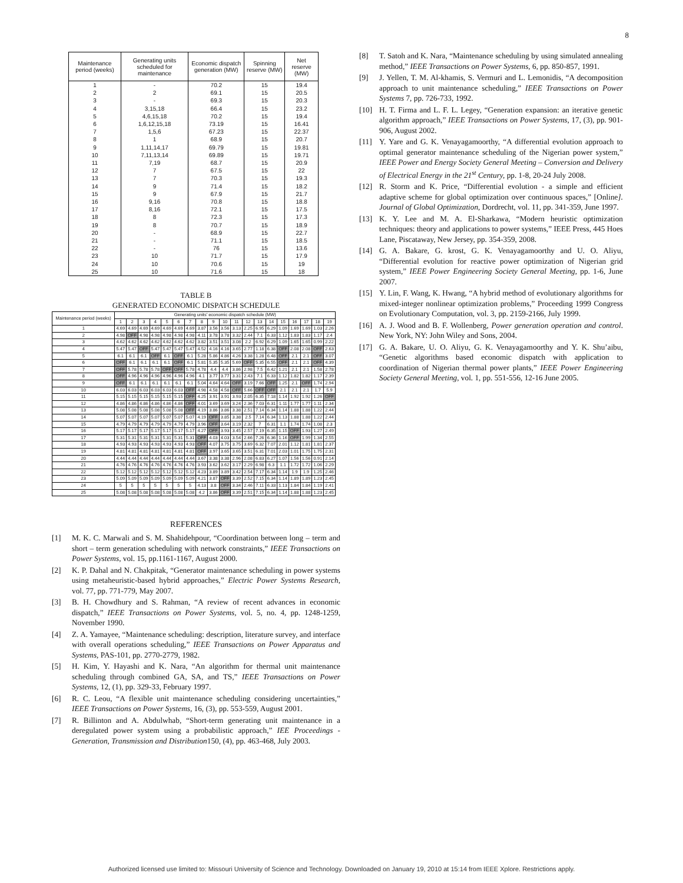8
| Maintenance period (weeks) | Generating units scheduled for maintenance | Economic dispatch generation (MW) | Spinning reserve (MW) | Net reserve (MW) |
| --- | --- | --- | --- | --- |
| 1 | - | 70.2 | 15 | 19.4 |
| 2 | 2 | 69.1 | 15 | 20.5 |
| 3 | - | 69.3 | 15 | 20.3 |
| 4 | 3,15,18 | 66.4 | 15 | 23.2 |
| 5 | 4,6,15,18 | 70.2 | 15 | 19.4 |
| 6 | 1,6,12,15,18 | 73.19 | 15 | 16.41 |
| 7 | 1,5,6 | 67.23 | 15 | 22.37 |
| 8 | 1 | 68.9 | 15 | 20.7 |
| 9 | 1,11,14,17 | 69.79 | 15 | 19.81 |
| 10 | 7,11,13,14 | 69.89 | 15 | 19.71 |
| 11 | 7,19 | 68.7 | 15 | 20.9 |
| 12 | 7 | 67.5 | 15 | 22 |
| 13 | 7 | 70.3 | 15 | 19.3 |
| 14 | 9 | 71.4 | 15 | 18.2 |
| 15 | 9 | 67.9 | 15 | 21.7 |
| 16 | 9,16 | 70.8 | 15 | 18.8 |
| 17 | 8,16 | 72.1 | 15 | 17.5 |
| 18 | 8 | 72.3 | 15 | 17.3 |
| 19 | 8 | 70.7 | 15 | 18.9 |
| 20 | - | 68.9 | 15 | 22.7 |
| 21 | - | 71.1 | 15 | 18.5 |
| 22 | - | 76 | 15 | 13.6 |
| 23 | 10 | 71.7 | 15 | 17.9 |
| 24 | 10 | 70.6 | 15 | 19 |
| 25 | 10 | 71.6 | 15 | 18 |
TABLE B
GENERATED ECONOMIC DISPATCH SCHEDULE
| Maintenance period (weeks) | Generating units' economic dispatch schedule (MW) | | | | | | | | | | | | | | | | | | |
| --- | --- | --- | --- | --- | --- | --- | --- | --- | --- | --- | --- | --- | --- | --- | --- | --- | --- | --- | --- |
| | 1 | 2 | 3 | 4 | 5 | 6 | 7 | 8 | 9 | 10 | 11 | 12 | 13 | 14 | 15 | 16 | 17 | 18 | 19 |
| 1 | 4.69 | 4.69 | 4.69 | 4.69 | 4.69 | 4.69 | 4.69 | 3.87 | 3.56 | 3.56 | 3.13 | 2.25 | 6.95 | 6.29 | 1.09 | 1.69 | 1.69 | 1.03 | 2.26 |
| 2 | 4.98 | OFF | 4.98 | 4.98 | 4.98 | 4.98 | 4.98 | 4.11 | 3.78 | 3.78 | 3.32 | 2.44 | 7.1 | 6.33 | 1.12 | 1.83 | 1.83 | 1.17 | 2.4 |
| 3 | 4.62 | 4.62 | 4.62 | 4.62 | 4.62 | 4.62 | 4.62 | 3.82 | 3.51 | 3.51 | 3.08 | 2.2 | 6.92 | 6.29 | 1.09 | 1.65 | 1.65 | 0.99 | 2.22 |
| 4 | 5.47 | 5.47 | OFF | 5.47 | 5.47 | 5.47 | 5.47 | 4.52 | 4.16 | 4.16 | 3.65 | 2.77 | 1.18 | 6.38 | OFF | 2.08 | 2.08 | OFF | 2.63 |
| 5 | 6.1 | 6.1 | 6.1 | OFF | 6.1 | OFF | 6.1 | 5.28 | 5.86 | 4.86 | 4.26 | 3.38 | 1.28 | 6.48 | OFF | 2.1 | 2.1 | OFF | 3.07 |
| 6 | OFF | 6.1 | 6.1 | 6.1 | 6.1 | OFF | 6.1 | 5.81 | 5.35 | 5.35 | 5.69 | OFF | 5.35 | 6.55 | OFF | 2.1 | 2.1 | OFF | 4.39 |
| 7 | OFF | 5.78 | 5.78 | 5.78 | OFF | OFF | 5.78 | 4.78 | 4.4 | 4.4 | 3.86 | 2.98 | 7.5 | 6.42 | 1.21 | 2.1 | 2.1 | 1.58 | 2.78 |
| 8 | OFF | 4.96 | 4.96 | 4.96 | 4.96 | 4.96 | 4.96 | 4.1 | 3.77 | 3.77 | 3.31 | 2.43 | 7.1 | 6.33 | 1.12 | 1.82 | 1.82 | 1.17 | 2.39 |
| 9 | OFF | 6.1 | 6.1 | 6.1 | 6.1 | 6.1 | 6.1 | 5.04 | 4.64 | 4.64 | OFF | 3.19 | 7.66 | OFF | 1.25 | 2.1 | OFF | 1.74 | 2.94 |
| 10 | 6.03 | 6.03 | 6.03 | 6.03 | 6.03 | 6.03 | OFF | 4.98 | 4.58 | 4.58 | OFF | 5.66 | OFF | OFF | 2.1 | 2.1 | 2.1 | 1.7 | 5.9 |
| 11 | 5.15 | 5.15 | 5.15 | 5.15 | 5.15 | 5.15 | OFF | 4.25 | 3.91 | 3.91 | 3.93 | 2.05 | 6.35 | 7.18 | 1.14 | 1.92 | 1.92 | 1.26 | OFF |
| 12 | 4.86 | 4.86 | 4.86 | 4.86 | 4.86 | 4.86 | OFF | 4.01 | 3.69 | 3.69 | 3.24 | 2.36 | 7.03 | 6.31 | 1.11 | 1.77 | 1.77 | 1.11 | 2.34 |
| 13 | 5.08 | 5.08 | 5.08 | 5.08 | 5.08 | 5.08 | OFF | 4.19 | 3.86 | 3.86 | 3.38 | 2.51 | 7.14 | 6.34 | 1.14 | 1.88 | 1.88 | 1.22 | 2.44 |
| 14 | 5.07 | 5.07 | 5.07 | 5.07 | 5.07 | 5.07 | 5.07 | 4.19 | OFF | 3.85 | 3.38 | 2.5 | 7.14 | 6.34 | 1.13 | 1.88 | 1.88 | 1.22 | 2.44 |
| 15 | 4.79 | 4.79 | 4.79 | 4.79 | 4.79 | 4.79 | 4.79 | 3.96 | OFF | 3.64 | 3.19 | 2.32 | 7 | 6.31 | 1.1 | 1.74 | 1.74 | 1.08 | 2.3 |
| 16 | 5.17 | 5.17 | 5.17 | 5.17 | 5.17 | 5.17 | 5.17 | 4.27 | OFF | 3.93 | 3.45 | 2.57 | 7.19 | 6.35 | 1.15 | OFF | 1.93 | 1.27 | 2.49 |
| 17 | 5.31 | 5.31 | 5.31 | 5.31 | 5.31 | 5.31 | 5.31 | OFF | 4.03 | 4.03 | 3.54 | 2.66 | 7.26 | 6.36 | 1.16 | OFF | 1.99 | 1.34 | 2.55 |
| 18 | 4.93 | 4.93 | 4.93 | 4.93 | 4.93 | 4.93 | 4.93 | OFF | 4.07 | 3.75 | 3.75 | 3.69 | 6.32 | 7.07 | 2.01 | 1.12 | 1.81 | 1.81 | 2.37 |
| 19 | 4.81 | 4.81 | 4.81 | 4.81 | 4.81 | 4.81 | 4.81 | OFF | 3.97 | 3.65 | 3.65 | 3.51 | 6.31 | 7.01 | 2.03 | 1.01 | 1.75 | 1.75 | 2.31 |
| 20 | 4.44 | 4.44 | 4.44 | 4.44 | 4.44 | 4.44 | 4.44 | 3.67 | 3.38 | 3.38 | 2.96 | 2.08 | 6.83 | 6.27 | 1.07 | 1.56 | 1.56 | 0.91 | 2.14 |
| 21 | 4.76 | 4.76 | 4.76 | 4.76 | 4.76 | 4.76 | 4.76 | 3.93 | 3.62 | 3.62 | 3.17 | 2.29 | 6.98 | 6.3 | 1.1 | 1.72 | 1.72 | 1.06 | 2.29 |
| 22 | 5.12 | 5.12 | 5.12 | 5.12 | 5.12 | 5.12 | 5.12 | 4.23 | 3.89 | 3.89 | 3.42 | 2.54 | 7.17 | 6.34 | 1.14 | 1.9 | 1.9 | 1.25 | 2.46 |
| 23 | 5.09 | 5.09 | 5.09 | 5.09 | 5.09 | 5.09 | 5.09 | 4.21 | 3.87 | OFF | 3.39 | 2.52 | 7.15 | 6.34 | 1.14 | 1.89 | 1.89 | 1.23 | 2.45 |
| 24 | 5 | 5 | 5 | 5 | 5 | 5 | 5 | 4.13 | 3.8 | OFF | 3.34 | 2.46 | 7.11 | 6.33 | 1.13 | 1.84 | 1.84 | 1.19 | 2.41 |
| 25 | 5.08 | 5.08 | 5.08 | 5.08 | 5.08 | 5.08 | 5.08 | 4.2 | 3.86 | OFF | 3.39 | 2.51 | 7.15 | 6.34 | 1.14 | 1.88 | 1.88 | 1.23 | 2.45 |
REFERENCES
[1] M. K. C. Marwali and S. M. Shahidehpour, “Coordination between long – term and short – term generation scheduling with network constraints,” IEEE Transactions on Power Systems, vol. 15, pp.1161-1167, August 2000.
[2] K. P. Dahal and N. Chakpitak, “Generator maintenance scheduling in power systems using metaheuristic-based hybrid approaches,” Electric Power Systems Research, vol. 77, pp. 771-779, May 2007.
[3] B. H. Chowdhury and S. Rahman, “A review of recent advances in economic dispatch,” IEEE Transactions on Power Systems, vol. 5, no. 4, pp. 1248-1259, November 1990.
[4] Z. A. Yamayee, “Maintenance scheduling: description, literature survey, and interface with overall operations scheduling,” IEEE Transactions on Power Apparatus and Systems, PAS-101, pp. 2770-2779, 1982.
[5] H. Kim, Y. Hayashi and K. Nara, “An algorithm for thermal unit maintenance scheduling through combined GA, SA, and TS,” IEEE Transactions on Power Systems, 12, (1), pp. 329-33, February 1997.
[6] R. C. Leou, “A flexible unit maintenance scheduling considering uncertainties,” IEEE Transactions on Power Systems, 16, (3), pp. 553-559, August 2001.
[7] R. Billinton and A. Abdulwhab, “Short-term generating unit maintenance in a deregulated power system using a probabilistic approach,” IEE Proceedings - Generation, Transmission and Distribution150, (4), pp. 463-468, July 2003.
[8] T. Satoh and K. Nara, “Maintenance scheduling by using simulated annealing method,” IEEE Transactions on Power Systems, 6, pp. 850-857, 1991.
[9] J. Yellen, T. M. Al-khamis, S. Vermuri and L. Lemonidis, “A decomposition approach to unit maintenance scheduling,” IEEE Transactions on Power Systems 7, pp. 726-733, 1992.
[10] H. T. Firma and L. F. L. Legey, “Generation expansion: an iterative genetic algorithm approach,” IEEE Transactions on Power Systems, 17, (3), pp. 901-906, August 2002.
[11] Y. Yare and G. K. Venayagamoorthy, “A differential evolution approach to optimal generator maintenance scheduling of the Nigerian power system,” IEEE Power and Energy Society General Meeting – Conversion and Delivery of Electrical Energy in the 21<sup>st</sup> Century, pp. 1-8, 20-24 July 2008.
[12] R. Storm and K. Price, “Differential evolution - a simple and efficient adaptive scheme for global optimization over continuous spaces,” [Online]. Journal of Global Optimization, Dordrecht, vol. 11, pp. 341-359, June 1997.
[13] K. Y. Lee and M. A. El-Sharkawa, “Modern heuristic optimization techniques: theory and applications to power systems,” IEEE Press, 445 Hoes Lane, Piscataway, New Jersey, pp. 354-359, 2008.
[14] G. A. Bakare, G. krost, G. K. Venayagamoorthy and U. O. Aliyu, “Differential evolution for reactive power optimization of Nigerian grid system,” IEEE Power Engineering Society General Meeting, pp. 1-6, June 2007.
[15] Y. Lin, F. Wang, K. Hwang, “A hybrid method of evolutionary algorithms for mixed-integer nonlinear optimization problems,” Proceeding 1999 Congress on Evolutionary Computation, vol. 3, pp. 2159-2166, July 1999.
[16] A. J. Wood and B. F. Wollenberg, Power generation operation and control. New York, NY: John Wiley and Sons, 2004.
[17] G. A. Bakare, U. O. Aliyu, G. K. Venayagamoorthy and Y. K. Shu’aibu, “Genetic algorithms based economic dispatch with application to coordination of Nigerian thermal power plants,” IEEE Power Engineering Society General Meeting, vol. 1, pp. 551-556, 12-16 June 2005.
Authorized licensed use limited to: Missouri University of Science and Technology. Downloaded on January 19, 2010 at 15:14 from IEEE Xplore. Restrictions apply.